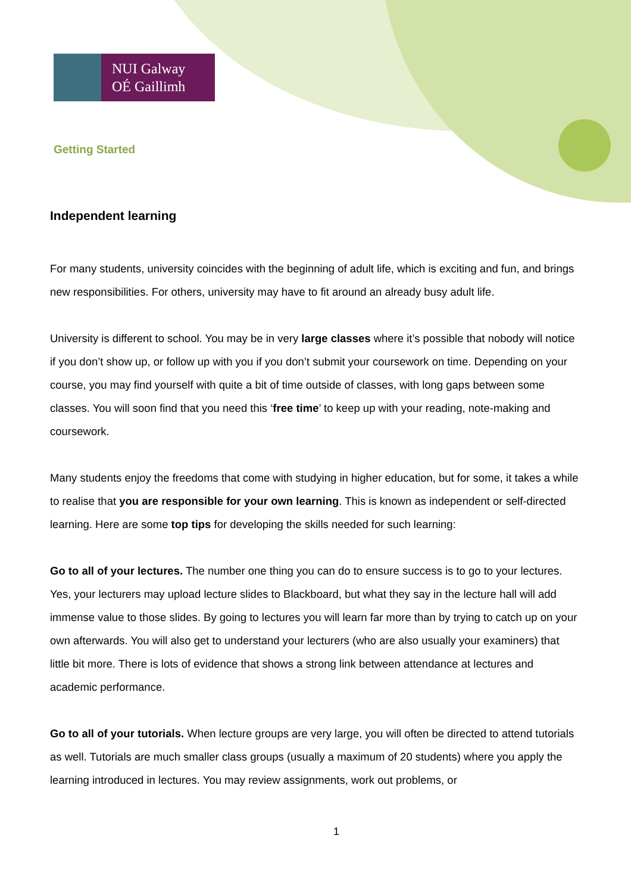NUI Galway
OÉ Gaillimh
Getting Started
Independent learning
For many students, university coincides with the beginning of adult life, which is exciting and fun, and brings new responsibilities. For others, university may have to fit around an already busy adult life.
University is different to school. You may be in very large classes where it’s possible that nobody will notice if you don’t show up, or follow up with you if you don’t submit your coursework on time. Depending on your course, you may find yourself with quite a bit of time outside of classes, with long gaps between some classes. You will soon find that you need this ‘free time’ to keep up with your reading, note-making and coursework.
Many students enjoy the freedoms that come with studying in higher education, but for some, it takes a while to realise that you are responsible for your own learning. This is known as independent or self-directed learning. Here are some top tips for developing the skills needed for such learning:
Go to all of your lectures. The number one thing you can do to ensure success is to go to your lectures. Yes, your lecturers may upload lecture slides to Blackboard, but what they say in the lecture hall will add immense value to those slides. By going to lectures you will learn far more than by trying to catch up on your own afterwards. You will also get to understand your lecturers (who are also usually your examiners) that little bit more. There is lots of evidence that shows a strong link between attendance at lectures and academic performance.
Go to all of your tutorials. When lecture groups are very large, you will often be directed to attend tutorials as well. Tutorials are much smaller class groups (usually a maximum of 20 students) where you apply the learning introduced in lectures. You may review assignments, work out problems, or
1